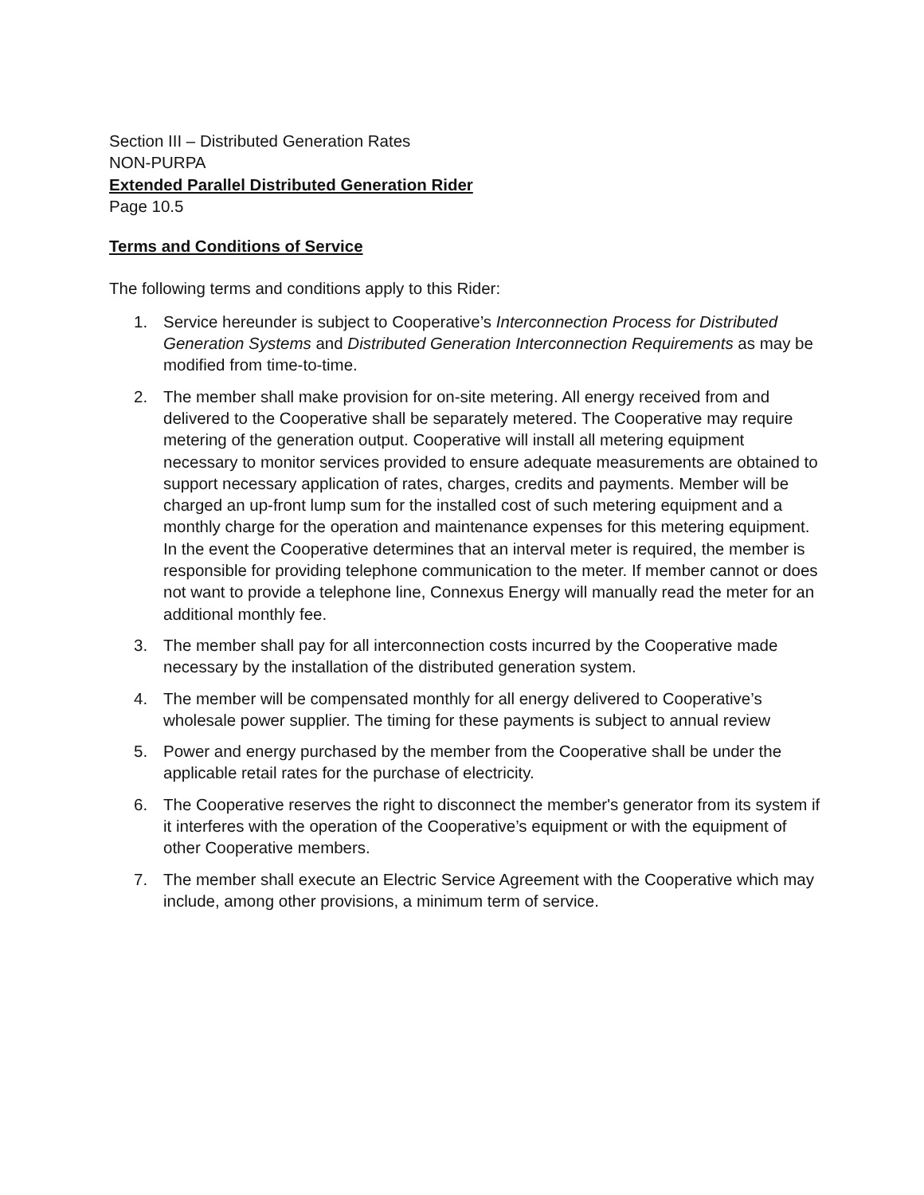Section III – Distributed Generation Rates
NON-PURPA
Extended Parallel Distributed Generation Rider
Page 10.5
Terms and Conditions of Service
The following terms and conditions apply to this Rider:
1. Service hereunder is subject to Cooperative’s Interconnection Process for Distributed Generation Systems and Distributed Generation Interconnection Requirements as may be modified from time-to-time.
2. The member shall make provision for on-site metering. All energy received from and delivered to the Cooperative shall be separately metered. The Cooperative may require metering of the generation output. Cooperative will install all metering equipment necessary to monitor services provided to ensure adequate measurements are obtained to support necessary application of rates, charges, credits and payments. Member will be charged an up-front lump sum for the installed cost of such metering equipment and a monthly charge for the operation and maintenance expenses for this metering equipment. In the event the Cooperative determines that an interval meter is required, the member is responsible for providing telephone communication to the meter. If member cannot or does not want to provide a telephone line, Connexus Energy will manually read the meter for an additional monthly fee.
3. The member shall pay for all interconnection costs incurred by the Cooperative made necessary by the installation of the distributed generation system.
4. The member will be compensated monthly for all energy delivered to Cooperative’s wholesale power supplier. The timing for these payments is subject to annual review
5. Power and energy purchased by the member from the Cooperative shall be under the applicable retail rates for the purchase of electricity.
6. The Cooperative reserves the right to disconnect the member's generator from its system if it interferes with the operation of the Cooperative’s equipment or with the equipment of other Cooperative members.
7. The member shall execute an Electric Service Agreement with the Cooperative which may include, among other provisions, a minimum term of service.